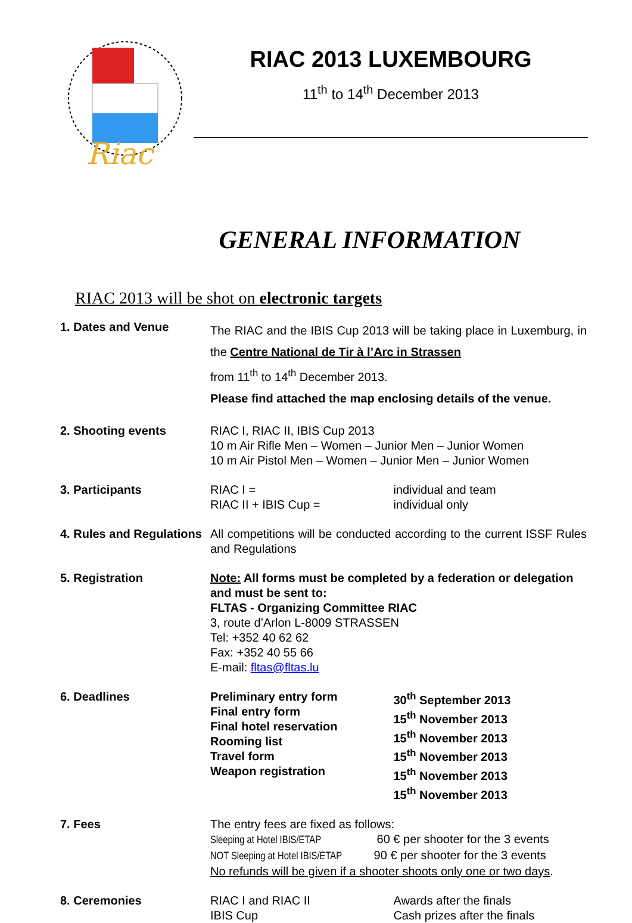Riac
RIAC 2013 LUXEMBOURG
11<sup>th</sup> to 14<sup>th</sup> December 2013
GENERAL INFORMATION
RIAC 2013 will be shot on electronic targets
| 1. Dates and Venue | The RIAC and the IBIS Cup 2013 will be taking place in Luxemburg, in the Centre National de Tir à l’Arc in Strassen from 11<sup>th</sup> to 14<sup>th</sup> December 2013. Please find attached the map enclosing details of the venue. | |
| 2. Shooting events | RIAC I, RIAC II, IBIS Cup 2013 10 m Air Rifle Men – Women – Junior Men – Junior Women 10 m Air Pistol Men – Women – Junior Men – Junior Women | |
| 3. Participants | RIAC I = RIAC II + IBIS Cup = | individual and team individual only |
| 4. Rules and Regulations | All competitions will be conducted according to the current ISSF Rules and Regulations | |
| 5. Registration | Note: All forms must be completed by a federation or delegation and must be sent to: FLTAS - Organizing Committee RIAC 3, route d’Arlon L-8009 STRASSEN Tel: +352 40 62 62 Fax: +352 40 55 66 E-mail: fltas@fltas.lu | |
| 6. Deadlines | Preliminary entry form Final entry form Final hotel reservation Rooming list Travel form Weapon registration | 30<sup>th</sup> September 2013 15<sup>th</sup> November 2013 15<sup>th</sup> November 2013 15<sup>th</sup> November 2013 15<sup>th</sup> November 2013 15<sup>th</sup> November 2013 |
| 7. Fees | The entry fees are fixed as follows: Sleeping at Hotel IBIS/ETAP 60 € per shooter for the 3 events NOT Sleeping at Hotel IBIS/ETAP 90 € per shooter for the 3 events No refunds will be given if a shooter shoots only one or two days . | |
| 8. Ceremonies | RIAC I and RIAC II IBIS Cup | Awards after the finals Cash prizes after the finals |